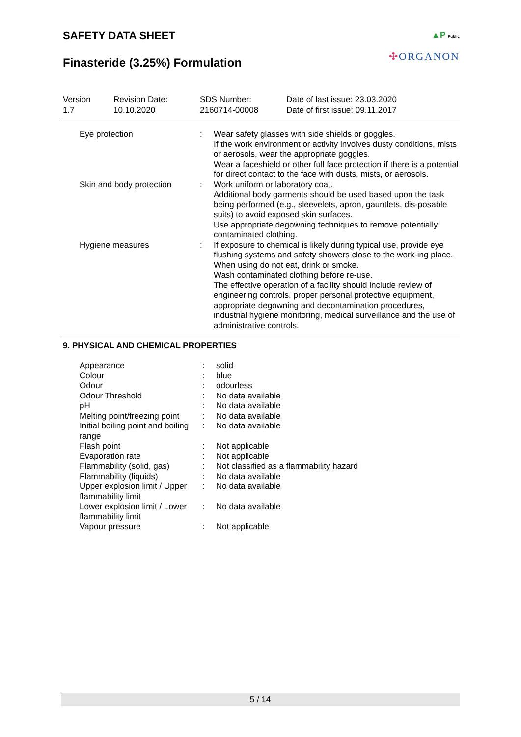▲P Public
✣ORGANON
SAFETY DATA SHEET
Finasteride (3.25%) Formulation
| Version 1.7 | Revision Date: 10.10.2020 | SDS Number: 2160714-00008 | Date of last issue: 23.03.2020 Date of first issue: 09.11.2017 |
| | Eye protection | : | Wear safety glasses with side shields or goggles. If the work environment or activity involves dusty conditions, mists or aerosols, wear the appropriate goggles. Wear a faceshield or other full face protection if there is a potential for direct contact to the face with dusts, mists, or aerosols. |
| | Skin and body protection | : | Work uniform or laboratory coat. Additional body garments should be used based upon the task being performed (e.g., sleevelets, apron, gauntlets, dis-posable suits) to avoid exposed skin surfaces. Use appropriate degowning techniques to remove potentially contaminated clothing. |
| | Hygiene measures | : | If exposure to chemical is likely during typical use, provide eye flushing systems and safety showers close to the work-ing place. When using do not eat, drink or smoke. Wash contaminated clothing before re-use. The effective operation of a facility should include review of engineering controls, proper personal protective equipment, appropriate degowning and decontamination procedures, industrial hygiene monitoring, medical surveillance and the use of administrative controls. |
9. PHYSICAL AND CHEMICAL PROPERTIES
| | Appearance | : | solid |
| | Colour | : | blue |
| | Odour | : | odourless |
| | Odour Threshold | : | No data available |
| | pH | : | No data available |
| | Melting point/freezing point | : | No data available |
| | Initial boiling point and boiling range | : | No data available |
| | Flash point | : | Not applicable |
| | Evaporation rate | : | Not applicable |
| | Flammability (solid, gas) | : | Not classified as a flammability hazard |
| | Flammability (liquids) | : | No data available |
| | Upper explosion limit / Upper flammability limit | : | No data available |
| | Lower explosion limit / Lower flammability limit | : | No data available |
| | Vapour pressure | : | Not applicable |
5 / 14